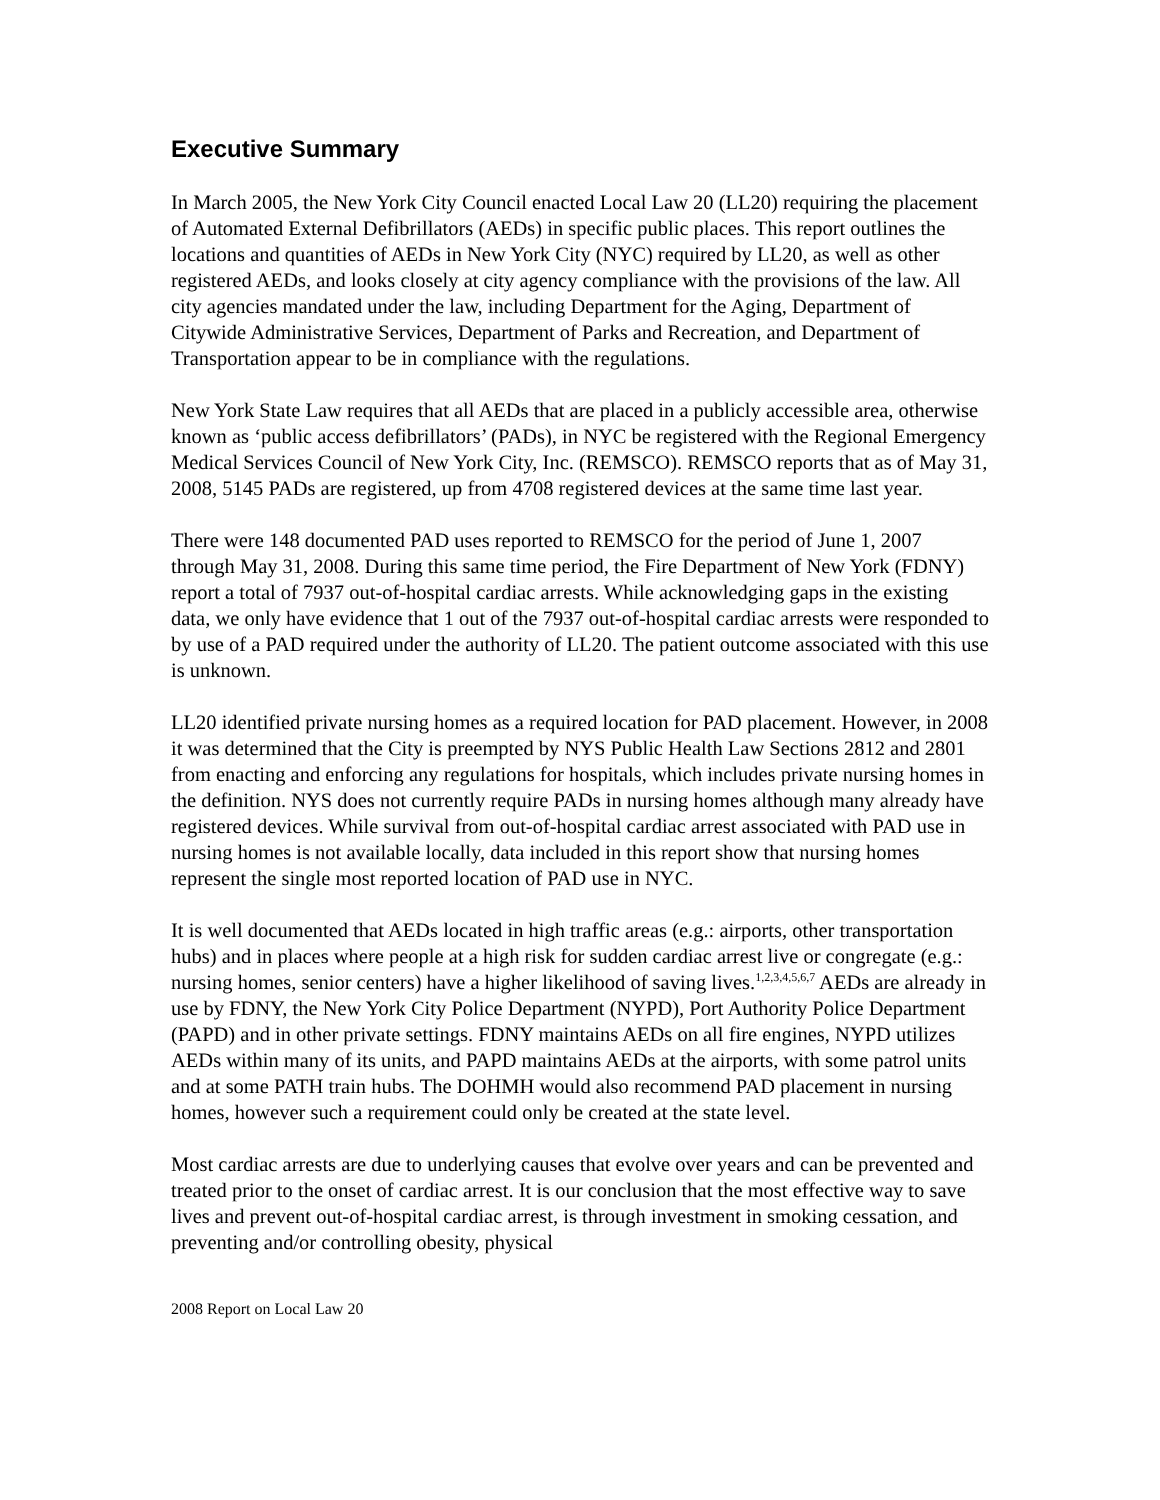Executive Summary
In March 2005, the New York City Council enacted Local Law 20 (LL20) requiring the placement of Automated External Defibrillators (AEDs) in specific public places. This report outlines the locations and quantities of AEDs in New York City (NYC) required by LL20, as well as other registered AEDs, and looks closely at city agency compliance with the provisions of the law. All city agencies mandated under the law, including Department for the Aging, Department of Citywide Administrative Services, Department of Parks and Recreation, and Department of Transportation appear to be in compliance with the regulations.
New York State Law requires that all AEDs that are placed in a publicly accessible area, otherwise known as ‘public access defibrillators’ (PADs), in NYC be registered with the Regional Emergency Medical Services Council of New York City, Inc. (REMSCO). REMSCO reports that as of May 31, 2008, 5145 PADs are registered, up from 4708 registered devices at the same time last year.
There were 148 documented PAD uses reported to REMSCO for the period of June 1, 2007 through May 31, 2008. During this same time period, the Fire Department of New York (FDNY) report a total of 7937 out-of-hospital cardiac arrests. While acknowledging gaps in the existing data, we only have evidence that 1 out of the 7937 out-of-hospital cardiac arrests were responded to by use of a PAD required under the authority of LL20. The patient outcome associated with this use is unknown.
LL20 identified private nursing homes as a required location for PAD placement. However, in 2008 it was determined that the City is preempted by NYS Public Health Law Sections 2812 and 2801 from enacting and enforcing any regulations for hospitals, which includes private nursing homes in the definition. NYS does not currently require PADs in nursing homes although many already have registered devices. While survival from out-of-hospital cardiac arrest associated with PAD use in nursing homes is not available locally, data included in this report show that nursing homes represent the single most reported location of PAD use in NYC.
It is well documented that AEDs located in high traffic areas (e.g.: airports, other transportation hubs) and in places where people at a high risk for sudden cardiac arrest live or congregate (e.g.: nursing homes, senior centers) have a higher likelihood of saving lives.<sup>1,2,3,4,5,6,7</sup> AEDs are already in use by FDNY, the New York City Police Department (NYPD), Port Authority Police Department (PAPD) and in other private settings. FDNY maintains AEDs on all fire engines, NYPD utilizes AEDs within many of its units, and PAPD maintains AEDs at the airports, with some patrol units and at some PATH train hubs. The DOHMH would also recommend PAD placement in nursing homes, however such a requirement could only be created at the state level.
Most cardiac arrests are due to underlying causes that evolve over years and can be prevented and treated prior to the onset of cardiac arrest. It is our conclusion that the most effective way to save lives and prevent out-of-hospital cardiac arrest, is through investment in smoking cessation, and preventing and/or controlling obesity, physical
2008 Report on Local Law 20